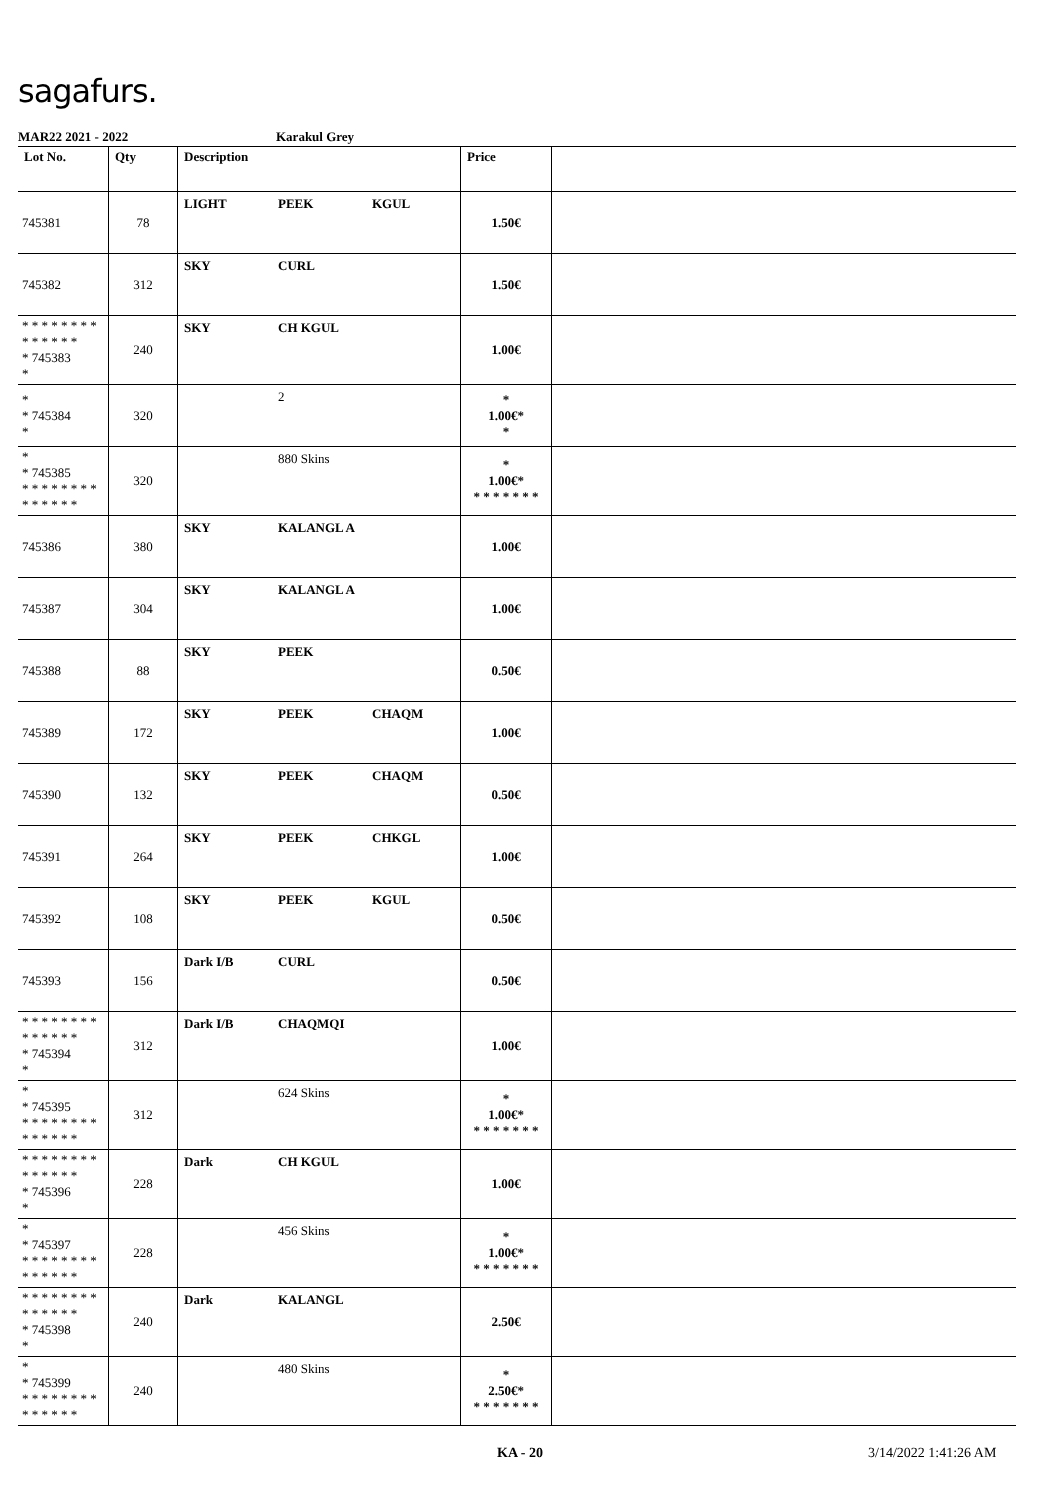sagafurs.
MAR22 2021 - 2022 Karakul Grey
| Lot No. | Qty | Description | Price | |
| --- | --- | --- | --- | --- |
| 745381 | 78 | LIGHT PEEK KGUL | 1.50€ | |
| 745382 | 312 | SKY CURL | 1.50€ | |
| * * * * * * * * * * * * * * * 745383 * | 240 | SKY CH KGUL | 1.00€ | |
| * * 745384 * | 320 | 2 | * 1.00€* * | |
| * * 745385 * * * * * * * * * * * * * * | 320 | 880 Skins | * 1.00€* * * * * * * * | |
| 745386 | 380 | SKY KALANGL A | 1.00€ | |
| 745387 | 304 | SKY KALANGL A | 1.00€ | |
| 745388 | 88 | SKY PEEK | 0.50€ | |
| 745389 | 172 | SKY PEEK CHAQM | 1.00€ | |
| 745390 | 132 | SKY PEEK CHAQM | 0.50€ | |
| 745391 | 264 | SKY PEEK CHKGL | 1.00€ | |
| 745392 | 108 | SKY PEEK KGUL | 0.50€ | |
| 745393 | 156 | Dark I/B CURL | 0.50€ | |
| * * * * * * * * * * * * * * * 745394 * | 312 | Dark I/B CHAQMQI | 1.00€ | |
| * * 745395 * * * * * * * * * * * * * * | 312 | 624 Skins | * 1.00€* * * * * * * * | |
| * * * * * * * * * * * * * * * 745396 * | 228 | Dark CH KGUL | 1.00€ | |
| * * 745397 * * * * * * * * * * * * * * | 228 | 456 Skins | * 1.00€* * * * * * * * | |
| * * * * * * * * * * * * * * * 745398 * | 240 | Dark KALANGL | 2.50€ | |
| * * 745399 * * * * * * * * * * * * * * | 240 | 480 Skins | * 2.50€* * * * * * * * | |
KA - 20 3/14/2022 1:41:26 AM